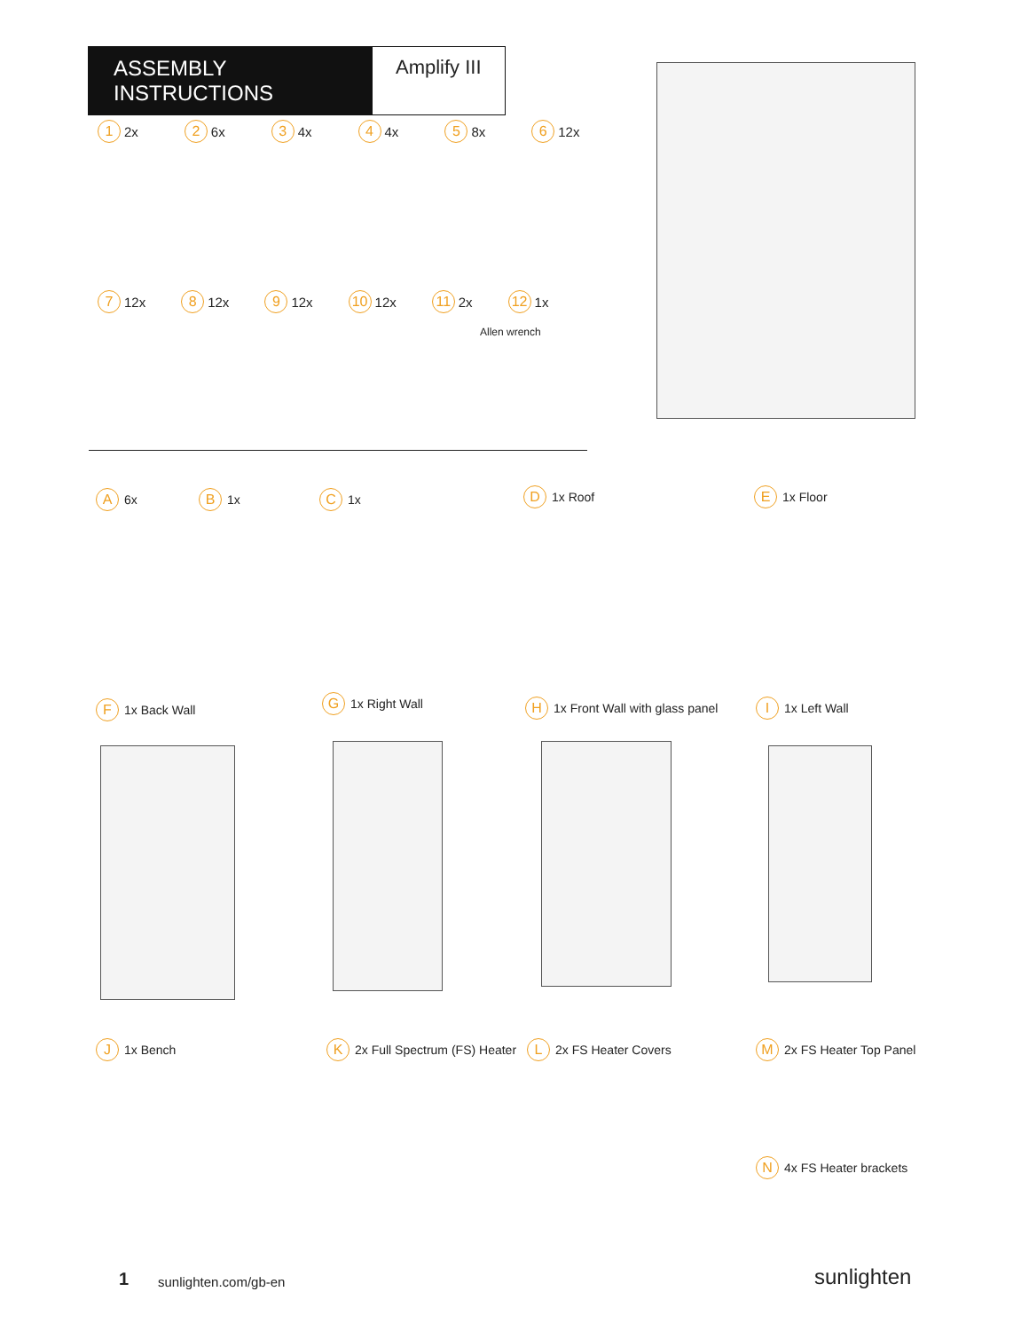ASSEMBLY INSTRUCTIONS
Amplify III
1 2x 2 6x 3 4x 4 4x 5 8x 6 12x
7 12x 8 12x 9 12x 10 12x 11 2x 12 1x
Allen wrench
A 6x B 1x C 1x D 1x Roof E 1x Floor
F 1x Back Wall G 1x Right Wall
H 1x Front Wall with glass panel
I 1x Left Wall
J 1x Bench K 2x Full Spectrum (FS) Heater L 2x FS Heater Covers M 2x FS Heater Top Panel
N 4x FS Heater brackets
1 sunlighten.com/gb-en sunlighten